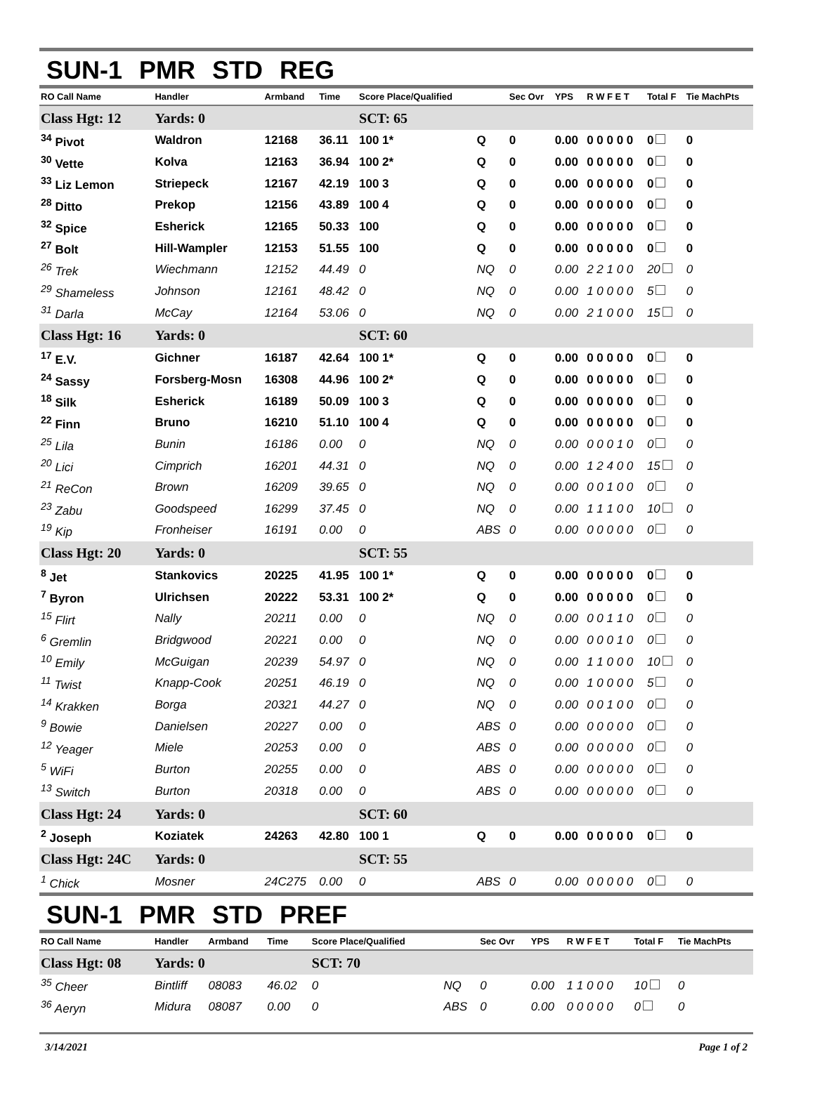SUN-1 PMR STD REG
| RO Call Name | Handler | Armband | Time | Score Place/Qualified | | Sec Ovr | YPS | R W F E T | Total F | Tie MachPts |
| --- | --- | --- | --- | --- | --- | --- | --- | --- | --- | --- |
| Class Hgt: 12 | Yards: 0 | | | SCT: 65 | | | | | | |
| <sup>34</sup> Pivot | Waldron | 12168 | 36.11 | 100 1* | Q | 0 | 0.00 | 0 0 0 0 0 | 0 | 0 |
| <sup>30</sup> Vette | Kolva | 12163 | 36.94 | 100 2* | Q | 0 | 0.00 | 0 0 0 0 0 | 0 | 0 |
| <sup>33</sup> Liz Lemon | Striepeck | 12167 | 42.19 | 100 3 | Q | 0 | 0.00 | 0 0 0 0 0 | 0 | 0 |
| <sup>28</sup> Ditto | Prekop | 12156 | 43.89 | 100 4 | Q | 0 | 0.00 | 0 0 0 0 0 | 0 | 0 |
| <sup>32</sup> Spice | Esherick | 12165 | 50.33 | 100 | Q | 0 | 0.00 | 0 0 0 0 0 | 0 | 0 |
| <sup>27</sup> Bolt | Hill-Wampler | 12153 | 51.55 | 100 | Q | 0 | 0.00 | 0 0 0 0 0 | 0 | 0 |
| <sup>26</sup> Trek | Wiechmann | 12152 | 44.49 | 0 | NQ | 0 | 0.00 | 2 2 1 0 0 | 20 | 0 |
| <sup>29</sup> Shameless | Johnson | 12161 | 48.42 | 0 | NQ | 0 | 0.00 | 1 0 0 0 0 | 5 | 0 |
| <sup>31</sup> Darla | McCay | 12164 | 53.06 | 0 | NQ | 0 | 0.00 | 2 1 0 0 0 | 15 | 0 |
| Class Hgt: 16 | Yards: 0 | | | SCT: 60 | | | | | | |
| <sup>17</sup> E.V. | Gichner | 16187 | 42.64 | 100 1* | Q | 0 | 0.00 | 0 0 0 0 0 | 0 | 0 |
| <sup>24</sup> Sassy | Forsberg-Mosn | 16308 | 44.96 | 100 2* | Q | 0 | 0.00 | 0 0 0 0 0 | 0 | 0 |
| <sup>18</sup> Silk | Esherick | 16189 | 50.09 | 100 3 | Q | 0 | 0.00 | 0 0 0 0 0 | 0 | 0 |
| <sup>22</sup> Finn | Bruno | 16210 | 51.10 | 100 4 | Q | 0 | 0.00 | 0 0 0 0 0 | 0 | 0 |
| <sup>25</sup> Lila | Bunin | 16186 | 0.00 | 0 | NQ | 0 | 0.00 | 0 0 0 1 0 | 0 | 0 |
| <sup>20</sup> Lici | Cimprich | 16201 | 44.31 | 0 | NQ | 0 | 0.00 | 1 2 4 0 0 | 15 | 0 |
| <sup>21</sup> ReCon | Brown | 16209 | 39.65 | 0 | NQ | 0 | 0.00 | 0 0 1 0 0 | 0 | 0 |
| <sup>23</sup> Zabu | Goodspeed | 16299 | 37.45 | 0 | NQ | 0 | 0.00 | 1 1 1 0 0 | 10 | 0 |
| <sup>19</sup> Kip | Fronheiser | 16191 | 0.00 | 0 | ABS | 0 | 0.00 | 0 0 0 0 0 | 0 | 0 |
| Class Hgt: 20 | Yards: 0 | | | SCT: 55 | | | | | | |
| <sup>8</sup> Jet | Stankovics | 20225 | 41.95 | 100 1* | Q | 0 | 0.00 | 0 0 0 0 0 | 0 | 0 |
| <sup>7</sup> Byron | Ulrichsen | 20222 | 53.31 | 100 2* | Q | 0 | 0.00 | 0 0 0 0 0 | 0 | 0 |
| <sup>15</sup> Flirt | Nally | 20211 | 0.00 | 0 | NQ | 0 | 0.00 | 0 0 1 1 0 | 0 | 0 |
| <sup>6</sup> Gremlin | Bridgwood | 20221 | 0.00 | 0 | NQ | 0 | 0.00 | 0 0 0 1 0 | 0 | 0 |
| <sup>10</sup> Emily | McGuigan | 20239 | 54.97 | 0 | NQ | 0 | 0.00 | 1 1 0 0 0 | 10 | 0 |
| <sup>11</sup> Twist | Knapp-Cook | 20251 | 46.19 | 0 | NQ | 0 | 0.00 | 1 0 0 0 0 | 5 | 0 |
| <sup>14</sup> Krakken | Borga | 20321 | 44.27 | 0 | NQ | 0 | 0.00 | 0 0 1 0 0 | 0 | 0 |
| <sup>9</sup> Bowie | Danielsen | 20227 | 0.00 | 0 | ABS | 0 | 0.00 | 0 0 0 0 0 | 0 | 0 |
| <sup>12</sup> Yeager | Miele | 20253 | 0.00 | 0 | ABS | 0 | 0.00 | 0 0 0 0 0 | 0 | 0 |
| <sup>5</sup> WiFi | Burton | 20255 | 0.00 | 0 | ABS | 0 | 0.00 | 0 0 0 0 0 | 0 | 0 |
| <sup>13</sup> Switch | Burton | 20318 | 0.00 | 0 | ABS | 0 | 0.00 | 0 0 0 0 0 | 0 | 0 |
| Class Hgt: 24 | Yards: 0 | | | SCT: 60 | | | | | | |
| <sup>2</sup> Joseph | Koziatek | 24263 | 42.80 | 100 1 | Q | 0 | 0.00 | 0 0 0 0 0 | 0 | 0 |
| Class Hgt: 24C | Yards: 0 | | | SCT: 55 | | | | | | |
| <sup>1</sup> Chick | Mosner | 24C275 | 0.00 | 0 | ABS | 0 | 0.00 | 0 0 0 0 0 | 0 | 0 |
SUN-1 PMR STD PREF
| RO Call Name | Handler | Armband | Time | Score Place/Qualified | | Sec Ovr | YPS | R W F E T | Total F | Tie MachPts |
| --- | --- | --- | --- | --- | --- | --- | --- | --- | --- | --- |
| Class Hgt: 08 | Yards: 0 | | | SCT: 70 | | | | | | |
| <sup>35</sup> Cheer | Bintliff | 08083 | 46.02 | 0 | NQ | 0 | 0.00 | 1 1 0 0 0 | 10 | 0 |
| <sup>36</sup> Aeryn | Midura | 08087 | 0.00 | 0 | ABS | 0 | 0.00 | 0 0 0 0 0 | 0 | 0 |
3/14/2021 Page 1 of 2